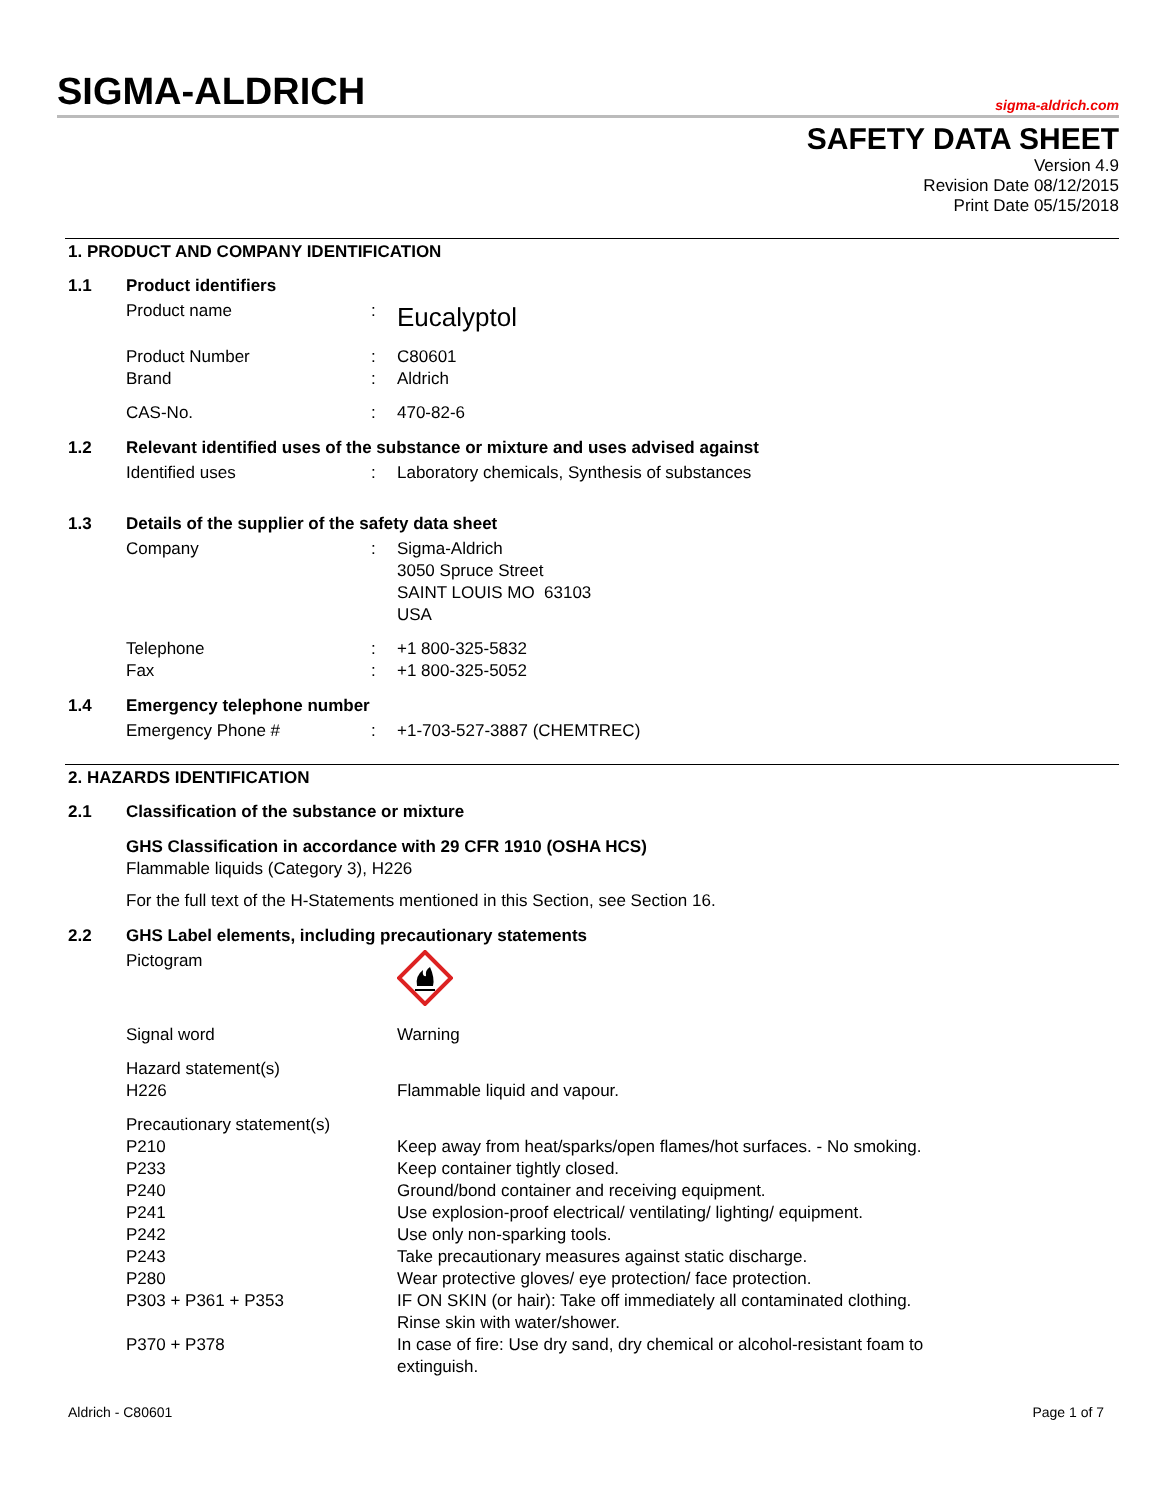SIGMA-ALDRICH sigma-aldrich.com
SAFETY DATA SHEET
Version 4.9
Revision Date 08/12/2015
Print Date 05/15/2018
1. PRODUCT AND COMPANY IDENTIFICATION
1.1 Product identifiers
| Product name | : | Eucalyptol |
| Product Number | : | C80601 |
| Brand | : | Aldrich |
| CAS-No. | : | 470-82-6 |
1.2 Relevant identified uses of the substance or mixture and uses advised against
| Identified uses | : | Laboratory chemicals, Synthesis of substances |
1.3 Details of the supplier of the safety data sheet
| Company | : | Sigma-Aldrich 3050 Spruce Street SAINT LOUIS MO 63103 USA |
| Telephone | : | +1 800-325-5832 |
| Fax | : | +1 800-325-5052 |
1.4 Emergency telephone number
| Emergency Phone # | : | +1-703-527-3887 (CHEMTREC) |
2. HAZARDS IDENTIFICATION
2.1 Classification of the substance or mixture
GHS Classification in accordance with 29 CFR 1910 (OSHA HCS)
Flammable liquids (Category 3), H226
For the full text of the H-Statements mentioned in this Section, see Section 16.
2.2 GHS Label elements, including precautionary statements
| Pictogram | | |
| Signal word | | Warning |
| Hazard statement(s) | | |
| H226 | | Flammable liquid and vapour. |
| Precautionary statement(s) | | |
| P210 | | Keep away from heat/sparks/open flames/hot surfaces. - No smoking. |
| P233 | | Keep container tightly closed. |
| P240 | | Ground/bond container and receiving equipment. |
| P241 | | Use explosion-proof electrical/ ventilating/ lighting/ equipment. |
| P242 | | Use only non-sparking tools. |
| P243 | | Take precautionary measures against static discharge. |
| P280 | | Wear protective gloves/ eye protection/ face protection. |
| P303 + P361 + P353 | | IF ON SKIN (or hair): Take off immediately all contaminated clothing. Rinse skin with water/shower. |
| P370 + P378 | | In case of fire: Use dry sand, dry chemical or alcohol-resistant foam to extinguish. |
Aldrich - C80601 Page 1 of 7